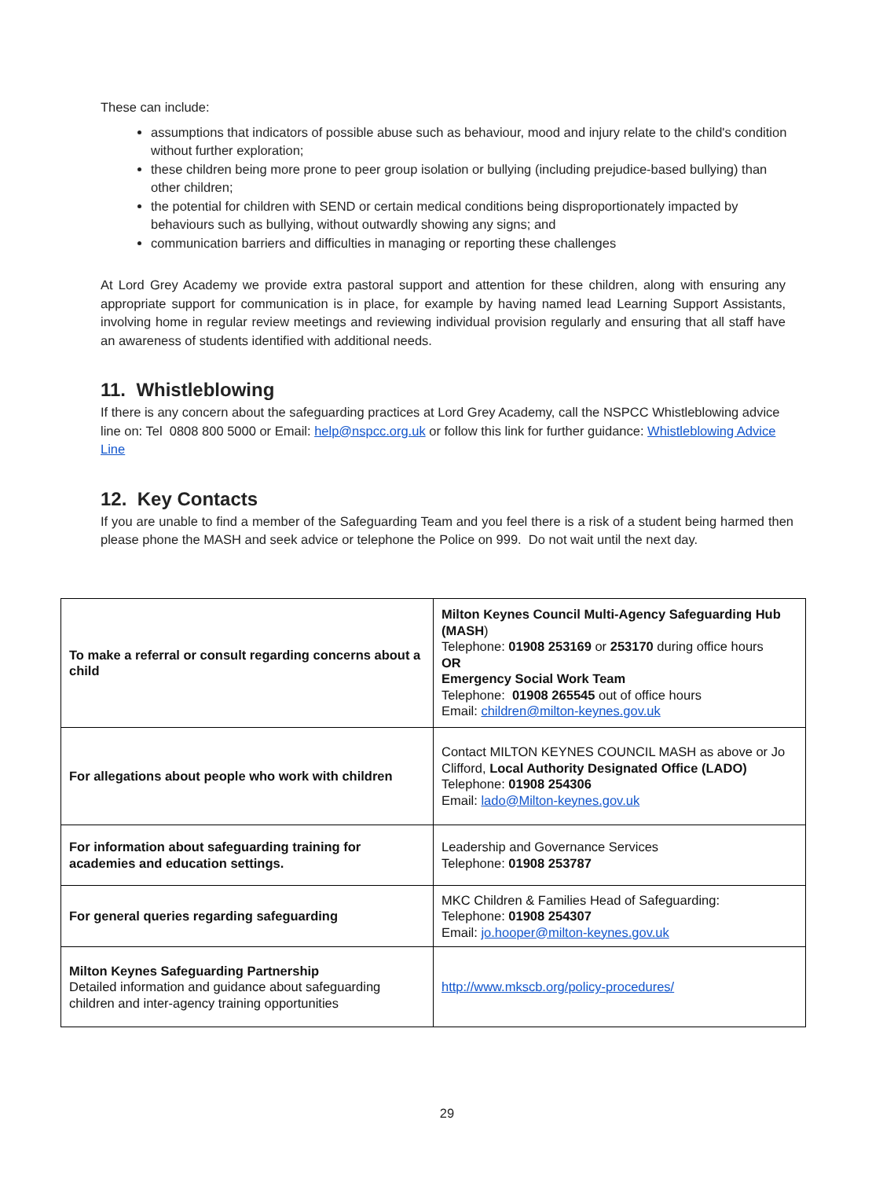These can include:
assumptions that indicators of possible abuse such as behaviour, mood and injury relate to the child's condition without further exploration;
these children being more prone to peer group isolation or bullying (including prejudice-based bullying) than other children;
the potential for children with SEND or certain medical conditions being disproportionately impacted by behaviours such as bullying, without outwardly showing any signs; and
communication barriers and difficulties in managing or reporting these challenges
At Lord Grey Academy we provide extra pastoral support and attention for these children, along with ensuring any appropriate support for communication is in place, for example by having named lead Learning Support Assistants, involving home in regular review meetings and reviewing individual provision regularly and ensuring that all staff have an awareness of students identified with additional needs.
11. Whistleblowing
If there is any concern about the safeguarding practices at Lord Grey Academy, call the NSPCC Whistleblowing advice line on: Tel 0808 800 5000 or Email: help@nspcc.org.uk or follow this link for further guidance: Whistleblowing Advice Line
12. Key Contacts
If you are unable to find a member of the Safeguarding Team and you feel there is a risk of a student being harmed then please phone the MASH and seek advice or telephone the Police on 999. Do not wait until the next day.
| To make a referral or consult regarding concerns about a child | Milton Keynes Council Multi-Agency Safeguarding Hub (MASH ) Telephone: 01908 253169 or 253170 during office hours OR Emergency Social Work Team Telephone: 01908 265545 out of office hours Email: children@milton-keynes.gov.uk |
| For allegations about people who work with children | Contact MILTON KEYNES COUNCIL MASH as above or Jo Clifford, Local Authority Designated Office (LADO) Telephone: 01908 254306 Email: lado@Milton-keynes.gov.uk |
| For information about safeguarding training for academies and education settings. | Leadership and Governance Services Telephone: 01908 253787 |
| For general queries regarding safeguarding | MKC Children & Families Head of Safeguarding: Telephone: 01908 254307 Email: jo.hooper@milton-keynes.gov.uk |
| Milton Keynes Safeguarding Partnership Detailed information and guidance about safeguarding children and inter-agency training opportunities | http://www.mkscb.org/policy-procedures/ |
29